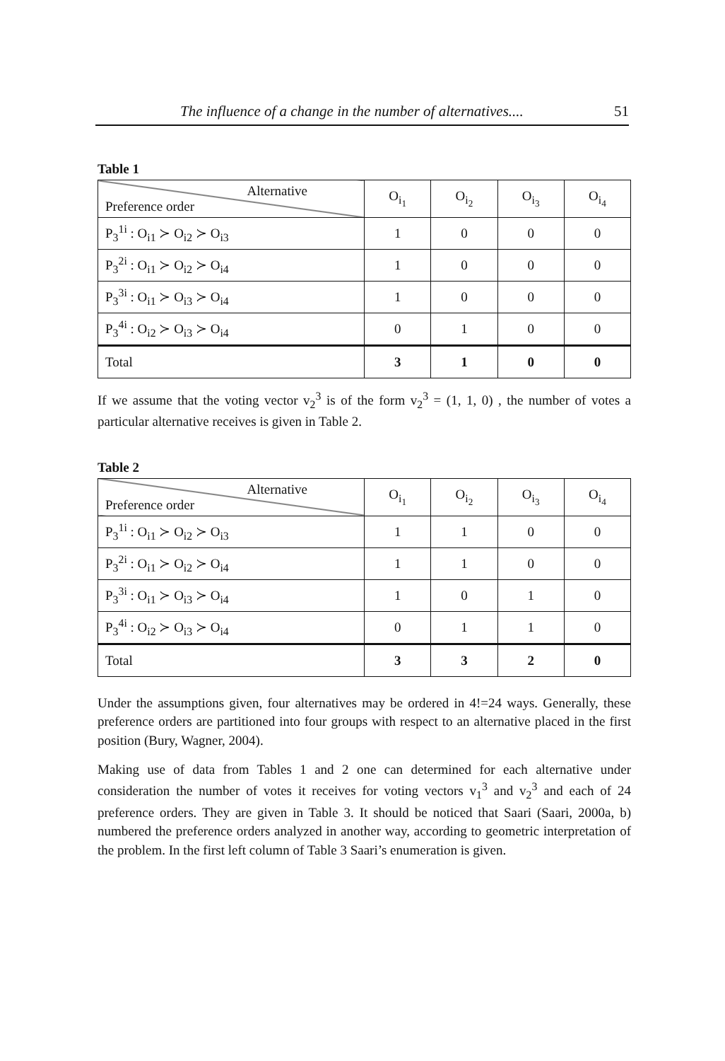The influence of a change in the number of alternatives.... 51
Table 1
| Alternative Preference order | O<sub>i<sub>1</sub></sub> | O<sub>i<sub>2</sub></sub> | O<sub>i<sub>3</sub></sub> | O<sub>i<sub>4</sub></sub> |
| --- | --- | --- | --- | --- |
| P<sub>3</sub><sup>1i</sup> : O<sub>i1</sub> ≻ O<sub>i2</sub> ≻ O<sub>i3</sub> | 1 | 0 | 0 | 0 |
| P<sub>3</sub><sup>2i</sup> : O<sub>i1</sub> ≻ O<sub>i2</sub> ≻ O<sub>i4</sub> | 1 | 0 | 0 | 0 |
| P<sub>3</sub><sup>3i</sup> : O<sub>i1</sub> ≻ O<sub>i3</sub> ≻ O<sub>i4</sub> | 1 | 0 | 0 | 0 |
| P<sub>3</sub><sup>4i</sup> : O<sub>i2</sub> ≻ O<sub>i3</sub> ≻ O<sub>i4</sub> | 0 | 1 | 0 | 0 |
| Total | 3 | 1 | 0 | 0 |
If we assume that the voting vector v<sub>2</sub><sup>3</sup> is of the form v<sub>2</sub><sup>3</sup> = (1, 1, 0) , the number of votes a particular alternative receives is given in Table 2.
Table 2
| Alternative Preference order | O<sub>i<sub>1</sub></sub> | O<sub>i<sub>2</sub></sub> | O<sub>i<sub>3</sub></sub> | O<sub>i<sub>4</sub></sub> |
| --- | --- | --- | --- | --- |
| P<sub>3</sub><sup>1i</sup> : O<sub>i1</sub> ≻ O<sub>i2</sub> ≻ O<sub>i3</sub> | 1 | 1 | 0 | 0 |
| P<sub>3</sub><sup>2i</sup> : O<sub>i1</sub> ≻ O<sub>i2</sub> ≻ O<sub>i4</sub> | 1 | 1 | 0 | 0 |
| P<sub>3</sub><sup>3i</sup> : O<sub>i1</sub> ≻ O<sub>i3</sub> ≻ O<sub>i4</sub> | 1 | 0 | 1 | 0 |
| P<sub>3</sub><sup>4i</sup> : O<sub>i2</sub> ≻ O<sub>i3</sub> ≻ O<sub>i4</sub> | 0 | 1 | 1 | 0 |
| Total | 3 | 3 | 2 | 0 |
Under the assumptions given, four alternatives may be ordered in 4!=24 ways. Generally, these preference orders are partitioned into four groups with respect to an alternative placed in the first position (Bury, Wagner, 2004).
Making use of data from Tables 1 and 2 one can determined for each alternative under consideration the number of votes it receives for voting vectors v<sub>1</sub><sup>3</sup> and v<sub>2</sub><sup>3</sup> and each of 24 preference orders. They are given in Table 3. It should be noticed that Saari (Saari, 2000a, b) numbered the preference orders analyzed in another way, according to geometric interpretation of the problem. In the first left column of Table 3 Saari’s enumeration is given.